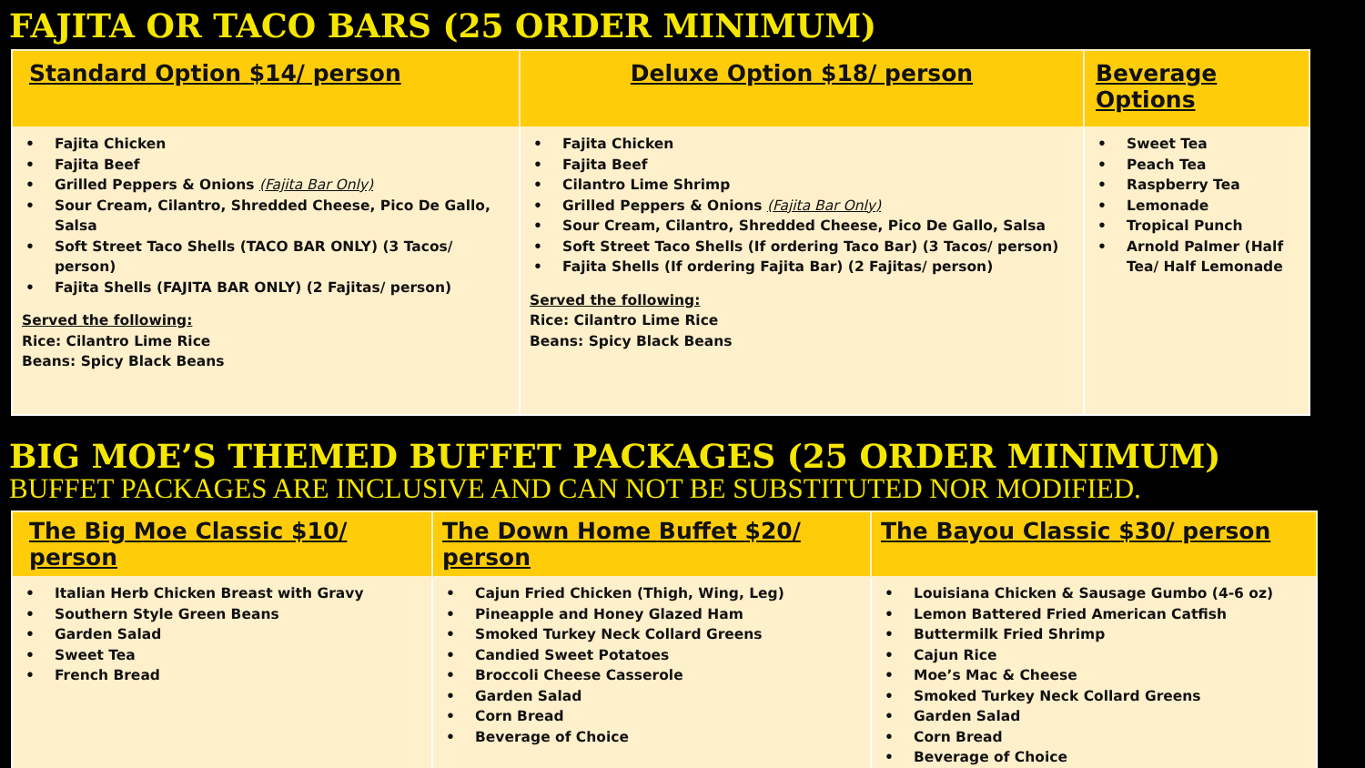FAJITA OR TACO BARS (25 ORDER MINIMUM)
| Standard Option $14/ person | Deluxe Option $18/ person | Beverage Options |
| --- | --- | --- |
| • Fajita Chicken • Fajita Beef • Grilled Peppers & Onions (Fajita Bar Only) • Sour Cream, Cilantro, Shredded Cheese, Pico De Gallo, Salsa • Soft Street Taco Shells (TACO BAR ONLY) (3 Tacos/ person) • Fajita Shells (FAJITA BAR ONLY) (2 Fajitas/ person) Served the following: Rice: Cilantro Lime Rice Beans: Spicy Black Beans | • Fajita Chicken • Fajita Beef • Cilantro Lime Shrimp • Grilled Peppers & Onions (Fajita Bar Only) • Sour Cream, Cilantro, Shredded Cheese, Pico De Gallo, Salsa • Soft Street Taco Shells (If ordering Taco Bar) (3 Tacos/ person) • Fajita Shells (If ordering Fajita Bar) (2 Fajitas/ person) Served the following: Rice: Cilantro Lime Rice Beans: Spicy Black Beans | • Sweet Tea • Peach Tea • Raspberry Tea • Lemonade • Tropical Punch • Arnold Palmer (Half Tea/ Half Lemonade |
BIG MOE’S THEMED BUFFET PACKAGES (25 ORDER MINIMUM)
BUFFET PACKAGES ARE INCLUSIVE AND CAN NOT BE SUBSTITUTED NOR MODIFIED.
| The Big Moe Classic $10/ person | The Down Home Buffet $20/ person | The Bayou Classic $30/ person |
| --- | --- | --- |
| • Italian Herb Chicken Breast with Gravy • Southern Style Green Beans • Garden Salad • Sweet Tea • French Bread | • Cajun Fried Chicken (Thigh, Wing, Leg) • Pineapple and Honey Glazed Ham • Smoked Turkey Neck Collard Greens • Candied Sweet Potatoes • Broccoli Cheese Casserole • Garden Salad • Corn Bread • Beverage of Choice | • Louisiana Chicken & Sausage Gumbo (4-6 oz) • Lemon Battered Fried American Catfish • Buttermilk Fried Shrimp • Cajun Rice • Moe’s Mac & Cheese • Smoked Turkey Neck Collard Greens • Garden Salad • Corn Bread • Beverage of Choice |